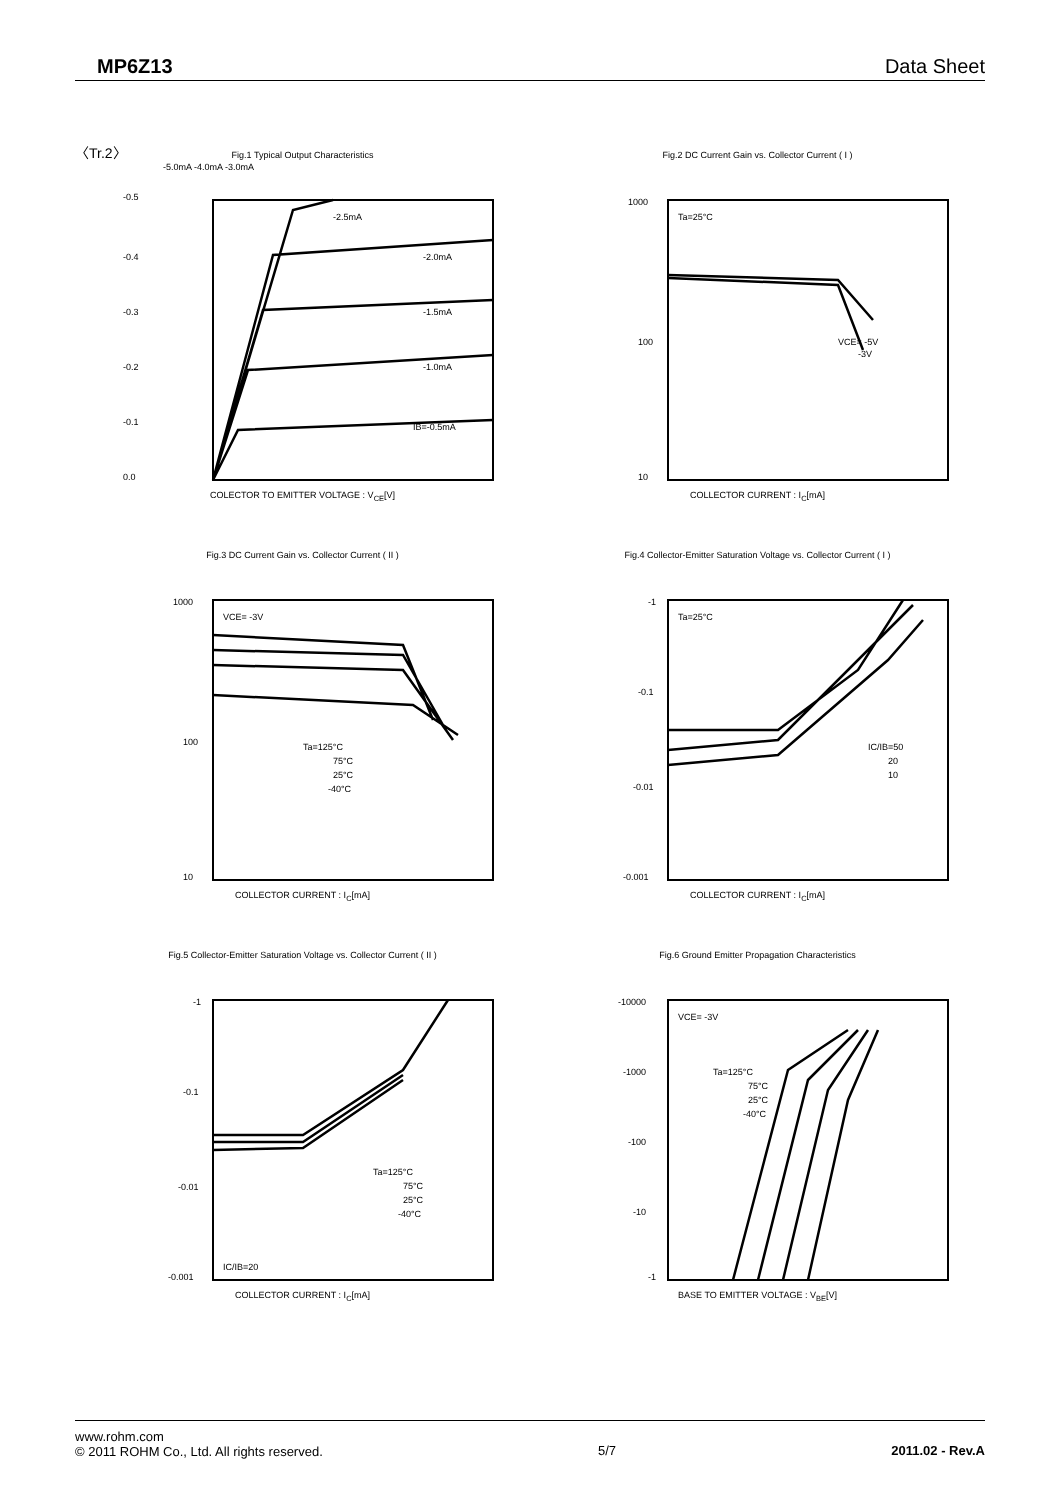MP6Z13 Data Sheet
〈Tr.2〉
Fig.1 Typical Output Characteristics
-0.5
-0.4
-0.3
-0.2
-0.1
0.0
-5.0mA -4.0mA -3.0mA
-2.5mA
-2.0mA
-1.5mA
-1.0mA
IB=-0.5mA
COLECTOR TO EMITTER VOLTAGE : V<sub>CE</sub>[V]
Fig.2 DC Current Gain vs. Collector Current ( I )
1000
100
10
Ta=25°C
VCE= -5V
-3V
COLLECTOR CURRENT : I<sub>C</sub>[mA]
Fig.3 DC Current Gain vs. Collector Current ( II )
1000
100
10
VCE= -3V
Ta=125°C
75°C
25°C
-40°C
COLLECTOR CURRENT : I<sub>C</sub>[mA]
Fig.4 Collector-Emitter Saturation Voltage vs. Collector Current ( I )
-1
-0.1
-0.01
-0.001
Ta=25°C
IC/IB=50
20
10
COLLECTOR CURRENT : I<sub>C</sub>[mA]
Fig.5 Collector-Emitter Saturation Voltage vs. Collector Current ( II )
-1
-0.1
-0.01
-0.001
IC/IB=20
Ta=125°C
75°C
25°C
-40°C
COLLECTOR CURRENT : I<sub>C</sub>[mA]
Fig.6 Ground Emitter Propagation Characteristics
-10000
-1000
-100
-10
-1
VCE= -3V
Ta=125°C
75°C
25°C
-40°C
BASE TO EMITTER VOLTAGE : V<sub>BE</sub>[V]
www.rohm.com
© 2011 ROHM Co., Ltd. All rights reserved.
5/7 2011.02 - Rev.A